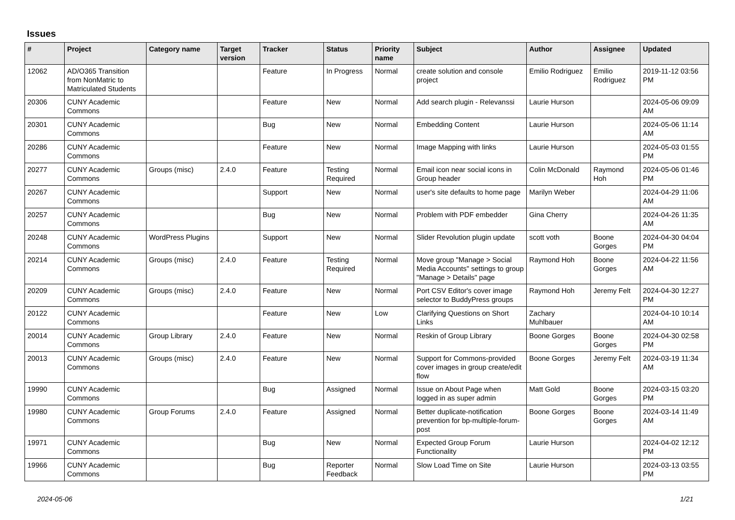Issues
| # | Project | Category name | Target version | Tracker | Status | Priority name | Subject | Author | Assignee | Updated |
| --- | --- | --- | --- | --- | --- | --- | --- | --- | --- | --- |
| 12062 | AD/O365 Transition from NonMatric to Matriculated Students | | | Feature | In Progress | Normal | create solution and console project | Emilio Rodriguez | Emilio Rodriguez | 2019-11-12 03:56 PM |
| 20306 | CUNY Academic Commons | | | Feature | New | Normal | Add search plugin - Relevanssi | Laurie Hurson | | 2024-05-06 09:09 AM |
| 20301 | CUNY Academic Commons | | | Bug | New | Normal | Embedding Content | Laurie Hurson | | 2024-05-06 11:14 AM |
| 20286 | CUNY Academic Commons | | | Feature | New | Normal | Image Mapping with links | Laurie Hurson | | 2024-05-03 01:55 PM |
| 20277 | CUNY Academic Commons | Groups (misc) | 2.4.0 | Feature | Testing Required | Normal | Email icon near social icons in Group header | Colin McDonald | Raymond Hoh | 2024-05-06 01:46 PM |
| 20267 | CUNY Academic Commons | | | Support | New | Normal | user's site defaults to home page | Marilyn Weber | | 2024-04-29 11:06 AM |
| 20257 | CUNY Academic Commons | | | Bug | New | Normal | Problem with PDF embedder | Gina Cherry | | 2024-04-26 11:35 AM |
| 20248 | CUNY Academic Commons | WordPress Plugins | | Support | New | Normal | Slider Revolution plugin update | scott voth | Boone Gorges | 2024-04-30 04:04 PM |
| 20214 | CUNY Academic Commons | Groups (misc) | 2.4.0 | Feature | Testing Required | Normal | Move group "Manage > Social Media Accounts" settings to group "Manage > Details" page | Raymond Hoh | Boone Gorges | 2024-04-22 11:56 AM |
| 20209 | CUNY Academic Commons | Groups (misc) | 2.4.0 | Feature | New | Normal | Port CSV Editor's cover image selector to BuddyPress groups | Raymond Hoh | Jeremy Felt | 2024-04-30 12:27 PM |
| 20122 | CUNY Academic Commons | | | Feature | New | Low | Clarifying Questions on Short Links | Zachary Muhlbauer | | 2024-04-10 10:14 AM |
| 20014 | CUNY Academic Commons | Group Library | 2.4.0 | Feature | New | Normal | Reskin of Group Library | Boone Gorges | Boone Gorges | 2024-04-30 02:58 PM |
| 20013 | CUNY Academic Commons | Groups (misc) | 2.4.0 | Feature | New | Normal | Support for Commons-provided cover images in group create/edit flow | Boone Gorges | Jeremy Felt | 2024-03-19 11:34 AM |
| 19990 | CUNY Academic Commons | | | Bug | Assigned | Normal | Issue on About Page when logged in as super admin | Matt Gold | Boone Gorges | 2024-03-15 03:20 PM |
| 19980 | CUNY Academic Commons | Group Forums | 2.4.0 | Feature | Assigned | Normal | Better duplicate-notification prevention for bp-multiple-forum-post | Boone Gorges | Boone Gorges | 2024-03-14 11:49 AM |
| 19971 | CUNY Academic Commons | | | Bug | New | Normal | Expected Group Forum Functionality | Laurie Hurson | | 2024-04-02 12:12 PM |
| 19966 | CUNY Academic Commons | | | Bug | Reporter Feedback | Normal | Slow Load Time on Site | Laurie Hurson | | 2024-03-13 03:55 PM |
2024-05-06 1/21